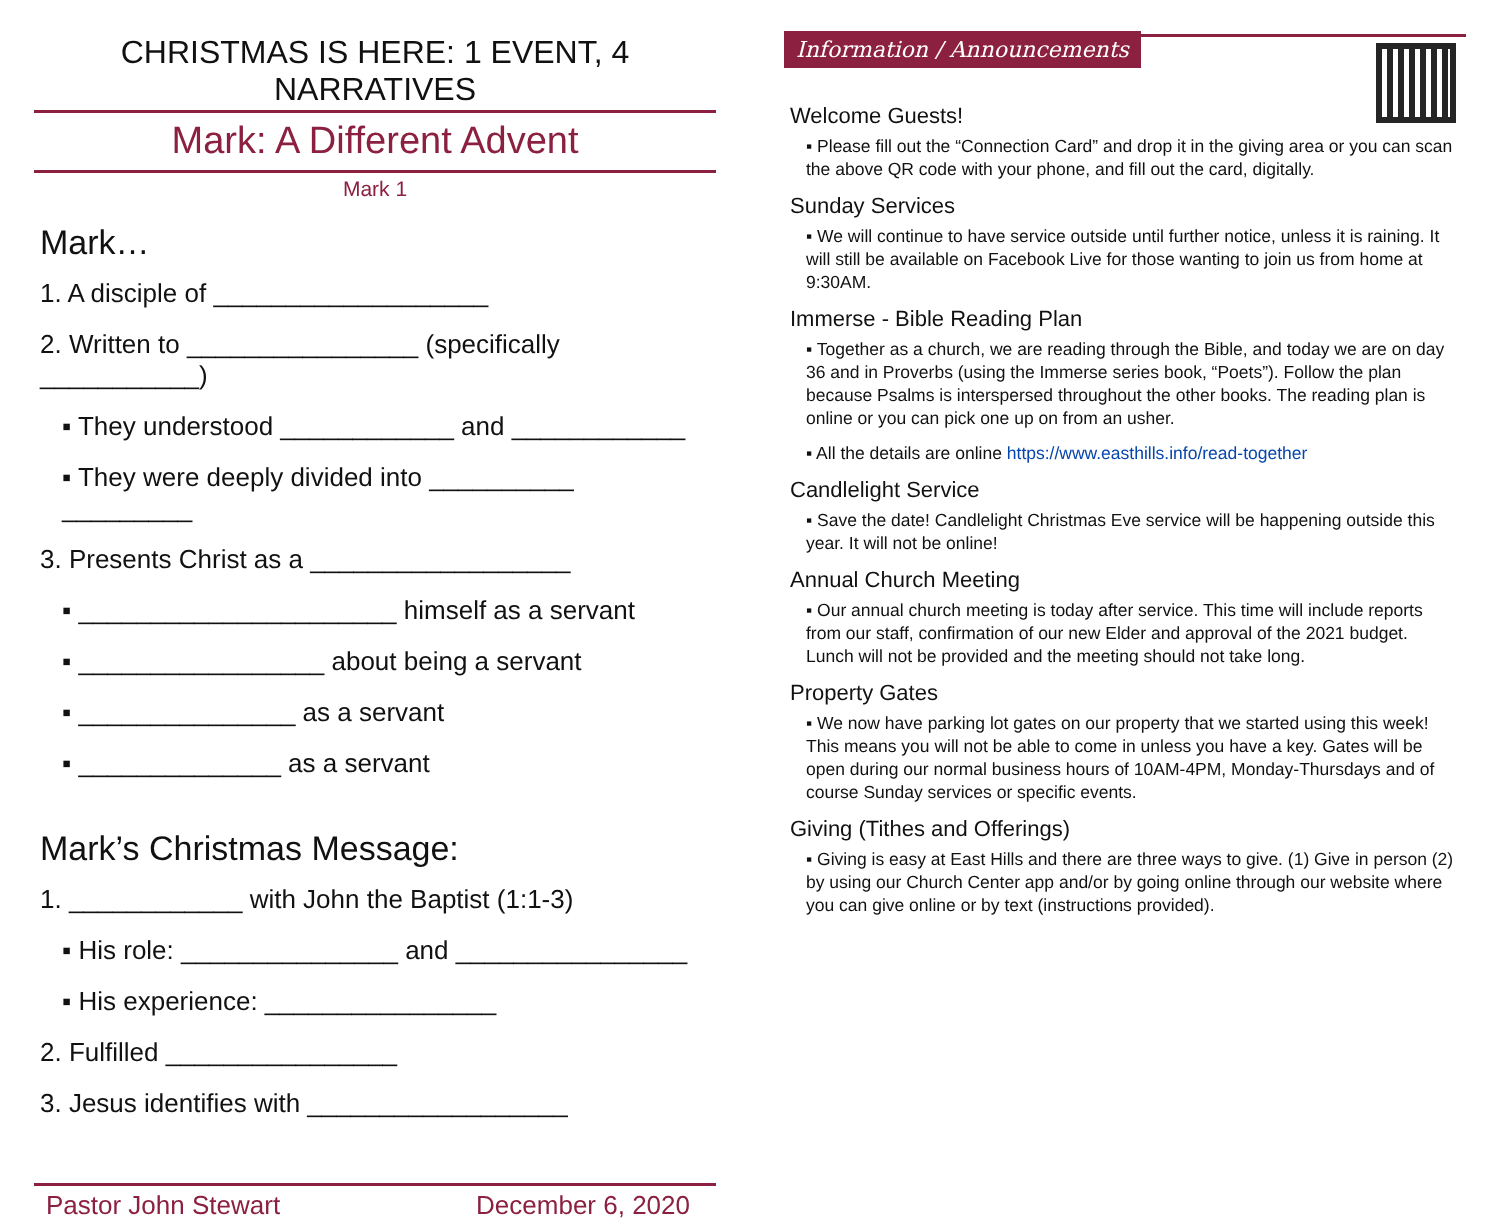CHRISTMAS IS HERE: 1 EVENT, 4 NARRATIVES
Mark: A Different Advent
Mark 1
Mark…
1. A disciple of ___________________
2. Written to ________________ (specifically ___________)
▪ They understood ____________ and ____________
▪ They were deeply divided into __________ _________
3. Presents Christ as a __________________
▪ ______________________ himself as a servant
▪ _________________ about being a servant
▪ _______________ as a servant
▪ ______________ as a servant
Mark’s Christmas Message:
1. ____________ with John the Baptist (1:1-3)
▪ His role: _______________ and ________________
▪ His experience: ________________
2. Fulfilled ________________
3. Jesus identifies with __________________
Pastor John Stewart December 6, 2020
Information / Announcements
Welcome Guests!
▪ Please fill out the “Connection Card” and drop it in the giving area or you can scan the above QR code with your phone, and fill out the card, digitally.
Sunday Services
▪ We will continue to have service outside until further notice, unless it is raining. It will still be available on Facebook Live for those wanting to join us from home at 9:30AM.
Immerse - Bible Reading Plan
▪ Together as a church, we are reading through the Bible, and today we are on day 36 and in Proverbs (using the Immerse series book, “Poets”). Follow the plan because Psalms is interspersed throughout the other books. The reading plan is online or you can pick one up on from an usher.
▪ All the details are online https://www.easthills.info/read-together
Candlelight Service
▪ Save the date! Candlelight Christmas Eve service will be happening outside this year. It will not be online!
Annual Church Meeting
▪ Our annual church meeting is today after service. This time will include reports from our staff, confirmation of our new Elder and approval of the 2021 budget. Lunch will not be provided and the meeting should not take long.
Property Gates
▪ We now have parking lot gates on our property that we started using this week! This means you will not be able to come in unless you have a key. Gates will be open during our normal business hours of 10AM-4PM, Monday-Thursdays and of course Sunday services or specific events.
Giving (Tithes and Offerings)
▪ Giving is easy at East Hills and there are three ways to give. (1) Give in person (2) by using our Church Center app and/or by going online through our website where you can give online or by text (instructions provided).